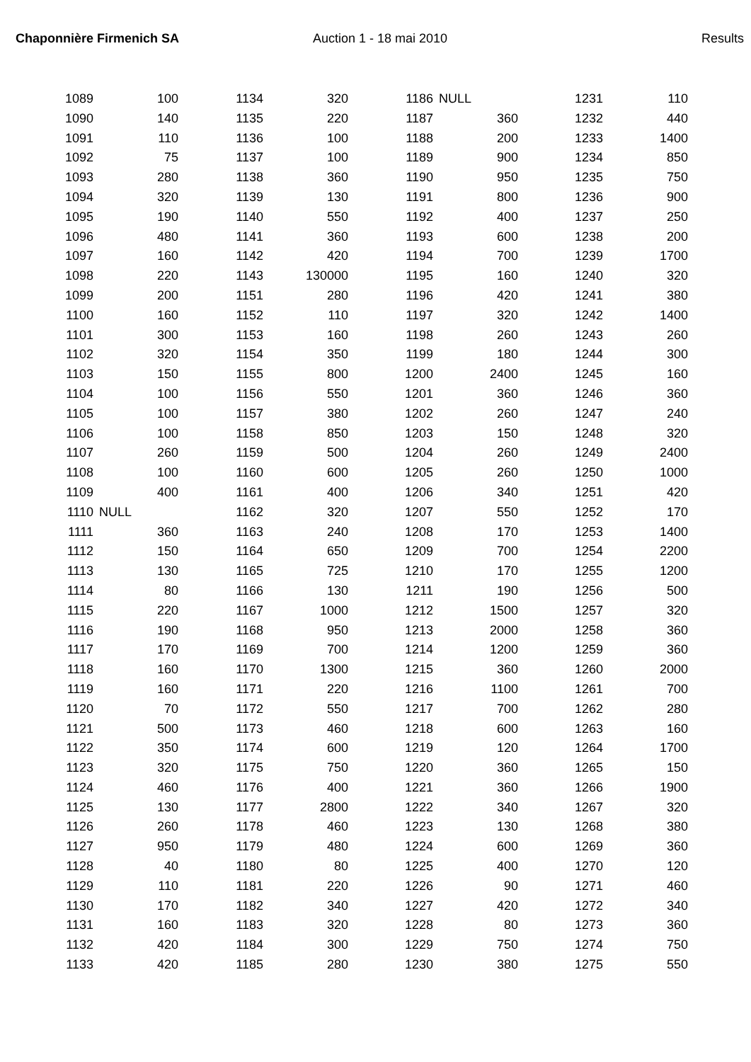Chaponnière Firmenich SA Auction 1 - 18 mai 2010 Results
| 1089 | 100 | 1134 | 320 | 1186 | NULL | 1231 | 110 |
| 1090 | 140 | 1135 | 220 | 1187 | 360 | 1232 | 440 |
| 1091 | 110 | 1136 | 100 | 1188 | 200 | 1233 | 1400 |
| 1092 | 75 | 1137 | 100 | 1189 | 900 | 1234 | 850 |
| 1093 | 280 | 1138 | 360 | 1190 | 950 | 1235 | 750 |
| 1094 | 320 | 1139 | 130 | 1191 | 800 | 1236 | 900 |
| 1095 | 190 | 1140 | 550 | 1192 | 400 | 1237 | 250 |
| 1096 | 480 | 1141 | 360 | 1193 | 600 | 1238 | 200 |
| 1097 | 160 | 1142 | 420 | 1194 | 700 | 1239 | 1700 |
| 1098 | 220 | 1143 | 130000 | 1195 | 160 | 1240 | 320 |
| 1099 | 200 | 1151 | 280 | 1196 | 420 | 1241 | 380 |
| 1100 | 160 | 1152 | 110 | 1197 | 320 | 1242 | 1400 |
| 1101 | 300 | 1153 | 160 | 1198 | 260 | 1243 | 260 |
| 1102 | 320 | 1154 | 350 | 1199 | 180 | 1244 | 300 |
| 1103 | 150 | 1155 | 800 | 1200 | 2400 | 1245 | 160 |
| 1104 | 100 | 1156 | 550 | 1201 | 360 | 1246 | 360 |
| 1105 | 100 | 1157 | 380 | 1202 | 260 | 1247 | 240 |
| 1106 | 100 | 1158 | 850 | 1203 | 150 | 1248 | 320 |
| 1107 | 260 | 1159 | 500 | 1204 | 260 | 1249 | 2400 |
| 1108 | 100 | 1160 | 600 | 1205 | 260 | 1250 | 1000 |
| 1109 | 400 | 1161 | 400 | 1206 | 340 | 1251 | 420 |
| 1110 | NULL | 1162 | 320 | 1207 | 550 | 1252 | 170 |
| 1111 | 360 | 1163 | 240 | 1208 | 170 | 1253 | 1400 |
| 1112 | 150 | 1164 | 650 | 1209 | 700 | 1254 | 2200 |
| 1113 | 130 | 1165 | 725 | 1210 | 170 | 1255 | 1200 |
| 1114 | 80 | 1166 | 130 | 1211 | 190 | 1256 | 500 |
| 1115 | 220 | 1167 | 1000 | 1212 | 1500 | 1257 | 320 |
| 1116 | 190 | 1168 | 950 | 1213 | 2000 | 1258 | 360 |
| 1117 | 170 | 1169 | 700 | 1214 | 1200 | 1259 | 360 |
| 1118 | 160 | 1170 | 1300 | 1215 | 360 | 1260 | 2000 |
| 1119 | 160 | 1171 | 220 | 1216 | 1100 | 1261 | 700 |
| 1120 | 70 | 1172 | 550 | 1217 | 700 | 1262 | 280 |
| 1121 | 500 | 1173 | 460 | 1218 | 600 | 1263 | 160 |
| 1122 | 350 | 1174 | 600 | 1219 | 120 | 1264 | 1700 |
| 1123 | 320 | 1175 | 750 | 1220 | 360 | 1265 | 150 |
| 1124 | 460 | 1176 | 400 | 1221 | 360 | 1266 | 1900 |
| 1125 | 130 | 1177 | 2800 | 1222 | 340 | 1267 | 320 |
| 1126 | 260 | 1178 | 460 | 1223 | 130 | 1268 | 380 |
| 1127 | 950 | 1179 | 480 | 1224 | 600 | 1269 | 360 |
| 1128 | 40 | 1180 | 80 | 1225 | 400 | 1270 | 120 |
| 1129 | 110 | 1181 | 220 | 1226 | 90 | 1271 | 460 |
| 1130 | 170 | 1182 | 340 | 1227 | 420 | 1272 | 340 |
| 1131 | 160 | 1183 | 320 | 1228 | 80 | 1273 | 360 |
| 1132 | 420 | 1184 | 300 | 1229 | 750 | 1274 | 750 |
| 1133 | 420 | 1185 | 280 | 1230 | 380 | 1275 | 550 |